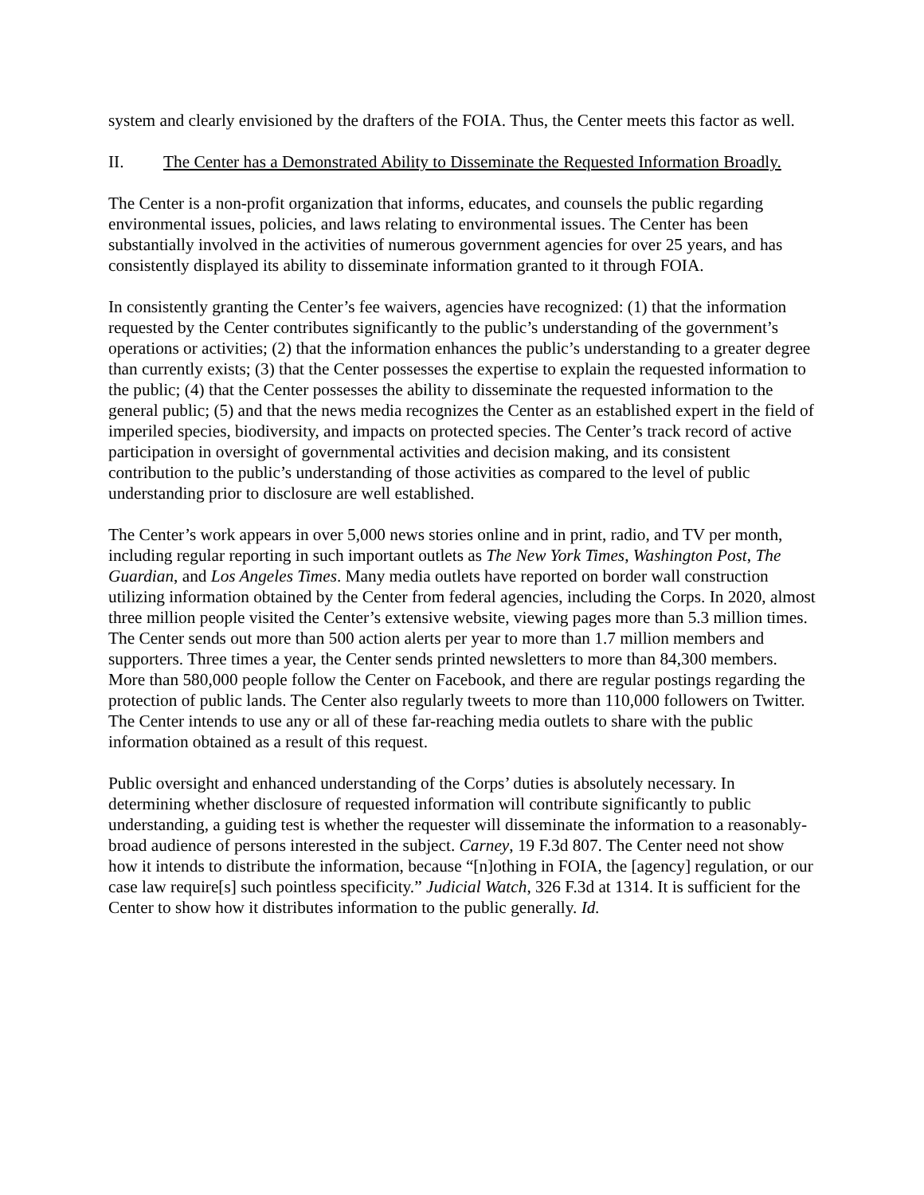system and clearly envisioned by the drafters of the FOIA. Thus, the Center meets this factor as well.
II. The Center has a Demonstrated Ability to Disseminate the Requested Information Broadly.
The Center is a non-profit organization that informs, educates, and counsels the public regarding environmental issues, policies, and laws relating to environmental issues. The Center has been substantially involved in the activities of numerous government agencies for over 25 years, and has consistently displayed its ability to disseminate information granted to it through FOIA.
In consistently granting the Center’s fee waivers, agencies have recognized: (1) that the information requested by the Center contributes significantly to the public’s understanding of the government’s operations or activities; (2) that the information enhances the public’s understanding to a greater degree than currently exists; (3) that the Center possesses the expertise to explain the requested information to the public; (4) that the Center possesses the ability to disseminate the requested information to the general public; (5) and that the news media recognizes the Center as an established expert in the field of imperiled species, biodiversity, and impacts on protected species. The Center’s track record of active participation in oversight of governmental activities and decision making, and its consistent contribution to the public’s understanding of those activities as compared to the level of public understanding prior to disclosure are well established.
The Center’s work appears in over 5,000 news stories online and in print, radio, and TV per month, including regular reporting in such important outlets as The New York Times, Washington Post, The Guardian, and Los Angeles Times. Many media outlets have reported on border wall construction utilizing information obtained by the Center from federal agencies, including the Corps. In 2020, almost three million people visited the Center’s extensive website, viewing pages more than 5.3 million times. The Center sends out more than 500 action alerts per year to more than 1.7 million members and supporters. Three times a year, the Center sends printed newsletters to more than 84,300 members. More than 580,000 people follow the Center on Facebook, and there are regular postings regarding the protection of public lands. The Center also regularly tweets to more than 110,000 followers on Twitter. The Center intends to use any or all of these far-reaching media outlets to share with the public information obtained as a result of this request.
Public oversight and enhanced understanding of the Corps’ duties is absolutely necessary. In determining whether disclosure of requested information will contribute significantly to public understanding, a guiding test is whether the requester will disseminate the information to a reasonably-broad audience of persons interested in the subject. Carney, 19 F.3d 807. The Center need not show how it intends to distribute the information, because “[n]othing in FOIA, the [agency] regulation, or our case law require[s] such pointless specificity.” Judicial Watch, 326 F.3d at 1314. It is sufficient for the Center to show how it distributes information to the public generally. Id.